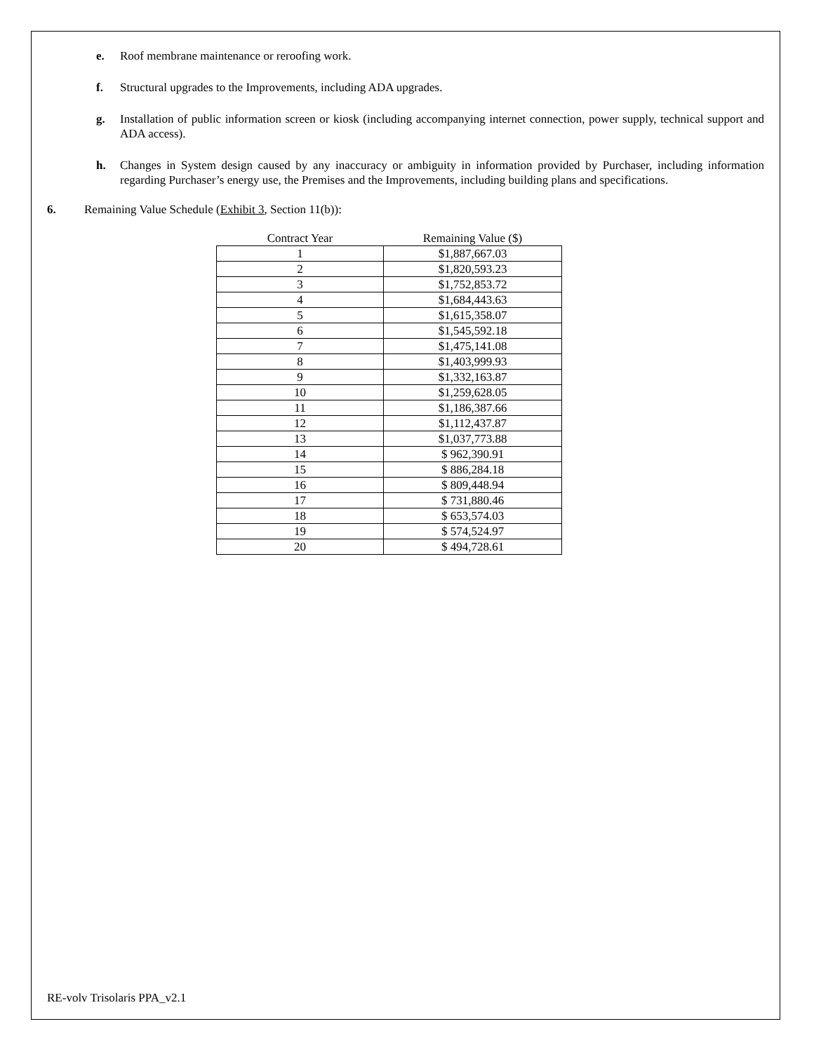e. Roof membrane maintenance or reroofing work.
f. Structural upgrades to the Improvements, including ADA upgrades.
g. Installation of public information screen or kiosk (including accompanying internet connection, power supply, technical support and ADA access).
h. Changes in System design caused by any inaccuracy or ambiguity in information provided by Purchaser, including information regarding Purchaser’s energy use, the Premises and the Improvements, including building plans and specifications.
6. Remaining Value Schedule (Exhibit 3, Section 11(b)):
| Contract Year | Remaining Value ($) |
| --- | --- |
| 1 | $1,887,667.03 |
| 2 | $1,820,593.23 |
| 3 | $1,752,853.72 |
| 4 | $1,684,443.63 |
| 5 | $1,615,358.07 |
| 6 | $1,545,592.18 |
| 7 | $1,475,141.08 |
| 8 | $1,403,999.93 |
| 9 | $1,332,163.87 |
| 10 | $1,259,628.05 |
| 11 | $1,186,387.66 |
| 12 | $1,112,437.87 |
| 13 | $1,037,773.88 |
| 14 | $ 962,390.91 |
| 15 | $ 886,284.18 |
| 16 | $ 809,448.94 |
| 17 | $ 731,880.46 |
| 18 | $ 653,574.03 |
| 19 | $ 574,524.97 |
| 20 | $ 494,728.61 |
RE-volv Trisolaris PPA_v2.1